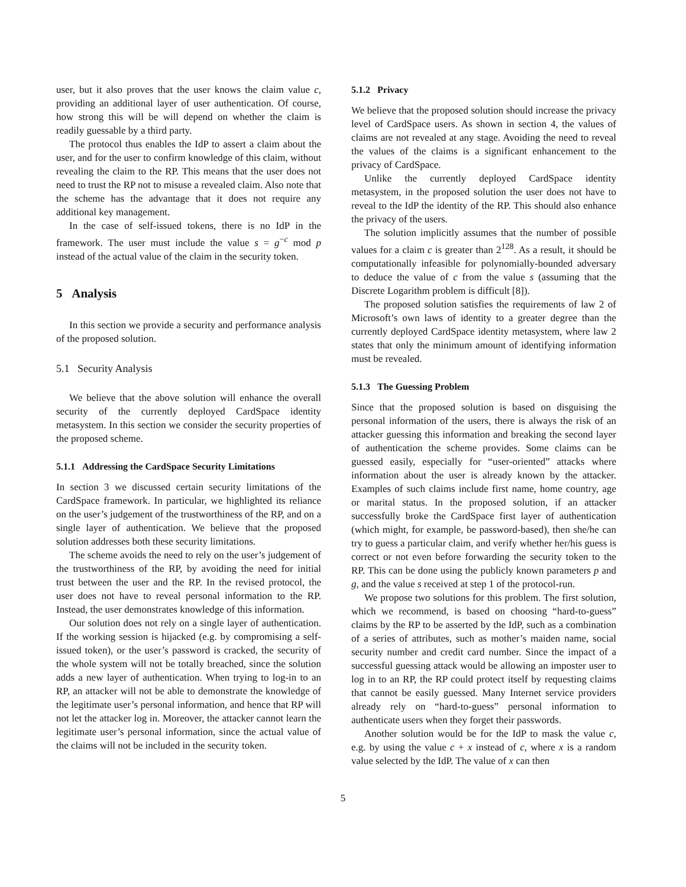user, but it also proves that the user knows the claim value c, providing an additional layer of user authentication. Of course, how strong this will be will depend on whether the claim is readily guessable by a third party.
The protocol thus enables the IdP to assert a claim about the user, and for the user to confirm knowledge of this claim, without revealing the claim to the RP. This means that the user does not need to trust the RP not to misuse a revealed claim. Also note that the scheme has the advantage that it does not require any additional key management.
In the case of self-issued tokens, there is no IdP in the framework. The user must include the value s = g<sup>−c</sup> mod p instead of the actual value of the claim in the security token.
5 Analysis
In this section we provide a security and performance analysis of the proposed solution.
5.1 Security Analysis
We believe that the above solution will enhance the overall security of the currently deployed CardSpace identity metasystem. In this section we consider the security properties of the proposed scheme.
5.1.1 Addressing the CardSpace Security Limitations
In section 3 we discussed certain security limitations of the CardSpace framework. In particular, we highlighted its reliance on the user’s judgement of the trustworthiness of the RP, and on a single layer of authentication. We believe that the proposed solution addresses both these security limitations.
The scheme avoids the need to rely on the user’s judgement of the trustworthiness of the RP, by avoiding the need for initial trust between the user and the RP. In the revised protocol, the user does not have to reveal personal information to the RP. Instead, the user demonstrates knowledge of this information.
Our solution does not rely on a single layer of authentication. If the working session is hijacked (e.g. by compromising a self-issued token), or the user’s password is cracked, the security of the whole system will not be totally breached, since the solution adds a new layer of authentication. When trying to log-in to an RP, an attacker will not be able to demonstrate the knowledge of the legitimate user’s personal information, and hence that RP will not let the attacker log in. Moreover, the attacker cannot learn the legitimate user’s personal information, since the actual value of the claims will not be included in the security token.
5.1.2 Privacy
We believe that the proposed solution should increase the privacy level of CardSpace users. As shown in section 4, the values of claims are not revealed at any stage. Avoiding the need to reveal the values of the claims is a significant enhancement to the privacy of CardSpace.
Unlike the currently deployed CardSpace identity metasystem, in the proposed solution the user does not have to reveal to the IdP the identity of the RP. This should also enhance the privacy of the users.
The solution implicitly assumes that the number of possible values for a claim c is greater than 2<sup>128</sup>. As a result, it should be computationally infeasible for polynomially-bounded adversary to deduce the value of c from the value s (assuming that the Discrete Logarithm problem is difficult [8]).
The proposed solution satisfies the requirements of law 2 of Microsoft’s own laws of identity to a greater degree than the currently deployed CardSpace identity metasystem, where law 2 states that only the minimum amount of identifying information must be revealed.
5.1.3 The Guessing Problem
Since that the proposed solution is based on disguising the personal information of the users, there is always the risk of an attacker guessing this information and breaking the second layer of authentication the scheme provides. Some claims can be guessed easily, especially for “user-oriented” attacks where information about the user is already known by the attacker. Examples of such claims include first name, home country, age or marital status. In the proposed solution, if an attacker successfully broke the CardSpace first layer of authentication (which might, for example, be password-based), then she/he can try to guess a particular claim, and verify whether her/his guess is correct or not even before forwarding the security token to the RP. This can be done using the publicly known parameters p and g, and the value s received at step 1 of the protocol-run.
We propose two solutions for this problem. The first solution, which we recommend, is based on choosing “hard-to-guess” claims by the RP to be asserted by the IdP, such as a combination of a series of attributes, such as mother’s maiden name, social security number and credit card number. Since the impact of a successful guessing attack would be allowing an imposter user to log in to an RP, the RP could protect itself by requesting claims that cannot be easily guessed. Many Internet service providers already rely on “hard-to-guess” personal information to authenticate users when they forget their passwords.
Another solution would be for the IdP to mask the value c, e.g. by using the value c + x instead of c, where x is a random value selected by the IdP. The value of x can then
5